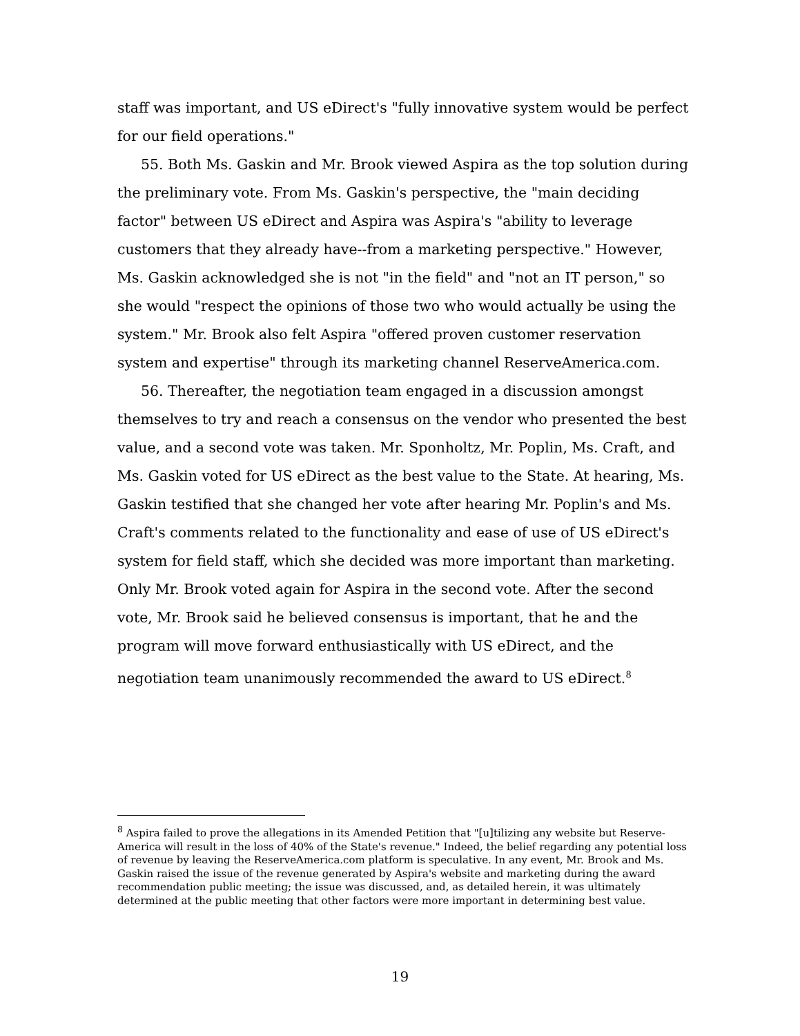staff was important, and US eDirect's "fully innovative system would be perfect for our field operations."
55. Both Ms. Gaskin and Mr. Brook viewed Aspira as the top solution during the preliminary vote. From Ms. Gaskin's perspective, the "main deciding factor" between US eDirect and Aspira was Aspira's "ability to leverage customers that they already have--from a marketing perspective." However, Ms. Gaskin acknowledged she is not "in the field" and "not an IT person," so she would "respect the opinions of those two who would actually be using the system." Mr. Brook also felt Aspira "offered proven customer reservation system and expertise" through its marketing channel ReserveAmerica.com.
56. Thereafter, the negotiation team engaged in a discussion amongst themselves to try and reach a consensus on the vendor who presented the best value, and a second vote was taken. Mr. Sponholtz, Mr. Poplin, Ms. Craft, and Ms. Gaskin voted for US eDirect as the best value to the State. At hearing, Ms. Gaskin testified that she changed her vote after hearing Mr. Poplin's and Ms. Craft's comments related to the functionality and ease of use of US eDirect's system for field staff, which she decided was more important than marketing. Only Mr. Brook voted again for Aspira in the second vote. After the second vote, Mr. Brook said he believed consensus is important, that he and the program will move forward enthusiastically with US eDirect, and the negotiation team unanimously recommended the award to US eDirect.<sup>8</sup>
<sup>8</sup> Aspira failed to prove the allegations in its Amended Petition that "[u]tilizing any website but Reserve-America will result in the loss of 40% of the State's revenue." Indeed, the belief regarding any potential loss of revenue by leaving the ReserveAmerica.com platform is speculative. In any event, Mr. Brook and Ms. Gaskin raised the issue of the revenue generated by Aspira's website and marketing during the award recommendation public meeting; the issue was discussed, and, as detailed herein, it was ultimately determined at the public meeting that other factors were more important in determining best value.
19